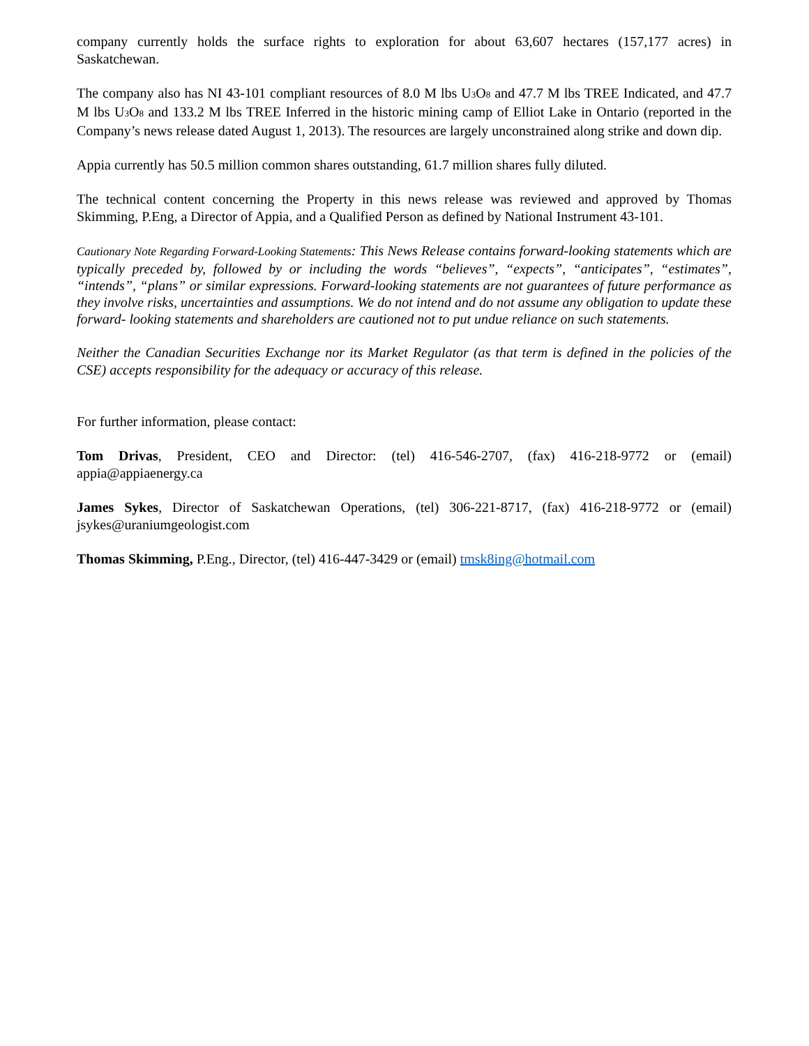company currently holds the surface rights to exploration for about 63,607 hectares (157,177 acres) in Saskatchewan.
The company also has NI 43-101 compliant resources of 8.0 M lbs U<sub>3</sub>O<sub>8</sub> and 47.7 M lbs TREE Indicated, and 47.7 M lbs U<sub>3</sub>O<sub>8</sub> and 133.2 M lbs TREE Inferred in the historic mining camp of Elliot Lake in Ontario (reported in the Company’s news release dated August 1, 2013). The resources are largely unconstrained along strike and down dip.
Appia currently has 50.5 million common shares outstanding, 61.7 million shares fully diluted.
The technical content concerning the Property in this news release was reviewed and approved by Thomas Skimming, P.Eng, a Director of Appia, and a Qualified Person as defined by National Instrument 43-101.
Cautionary Note Regarding Forward-Looking Statements: This News Release contains forward-looking statements which are typically preceded by, followed by or including the words “believes”, “expects”, “anticipates”, “estimates”, “intends”, “plans” or similar expressions. Forward-looking statements are not guarantees of future performance as they involve risks, uncertainties and assumptions. We do not intend and do not assume any obligation to update these forward- looking statements and shareholders are cautioned not to put undue reliance on such statements.
Neither the Canadian Securities Exchange nor its Market Regulator (as that term is defined in the policies of the CSE) accepts responsibility for the adequacy or accuracy of this release.
For further information, please contact:
Tom Drivas, President, CEO and Director: (tel) 416-546-2707, (fax) 416-218-9772 or (email) appia@appiaenergy.ca
James Sykes, Director of Saskatchewan Operations, (tel) 306-221-8717, (fax) 416-218-9772 or (email) jsykes@uraniumgeologist.com
Thomas Skimming, P.Eng., Director, (tel) 416-447-3429 or (email) tmsk8ing@hotmail.com